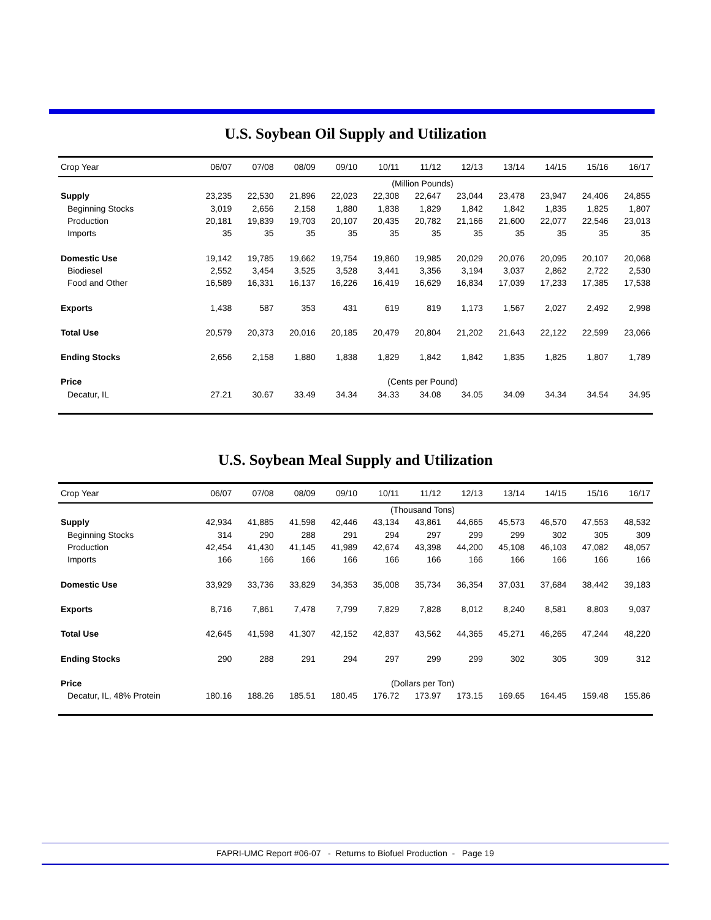U.S. Soybean Oil Supply and Utilization
| Crop Year | 06/07 | 07/08 | 08/09 | 09/10 | 10/11 | 11/12 | 12/13 | 13/14 | 14/15 | 15/16 | 16/17 |
| --- | --- | --- | --- | --- | --- | --- | --- | --- | --- | --- | --- |
| | (Million Pounds) | | | | | | | | | | |
| Supply | 23,235 | 22,530 | 21,896 | 22,023 | 22,308 | 22,647 | 23,044 | 23,478 | 23,947 | 24,406 | 24,855 |
| Beginning Stocks | 3,019 | 2,656 | 2,158 | 1,880 | 1,838 | 1,829 | 1,842 | 1,842 | 1,835 | 1,825 | 1,807 |
| Production | 20,181 | 19,839 | 19,703 | 20,107 | 20,435 | 20,782 | 21,166 | 21,600 | 22,077 | 22,546 | 23,013 |
| Imports | 35 | 35 | 35 | 35 | 35 | 35 | 35 | 35 | 35 | 35 | 35 |
| Domestic Use | 19,142 | 19,785 | 19,662 | 19,754 | 19,860 | 19,985 | 20,029 | 20,076 | 20,095 | 20,107 | 20,068 |
| Biodiesel | 2,552 | 3,454 | 3,525 | 3,528 | 3,441 | 3,356 | 3,194 | 3,037 | 2,862 | 2,722 | 2,530 |
| Food and Other | 16,589 | 16,331 | 16,137 | 16,226 | 16,419 | 16,629 | 16,834 | 17,039 | 17,233 | 17,385 | 17,538 |
| Exports | 1,438 | 587 | 353 | 431 | 619 | 819 | 1,173 | 1,567 | 2,027 | 2,492 | 2,998 |
| Total Use | 20,579 | 20,373 | 20,016 | 20,185 | 20,479 | 20,804 | 21,202 | 21,643 | 22,122 | 22,599 | 23,066 |
| Ending Stocks | 2,656 | 2,158 | 1,880 | 1,838 | 1,829 | 1,842 | 1,842 | 1,835 | 1,825 | 1,807 | 1,789 |
| Price | (Cents per Pound) | | | | | | | | | | |
| Decatur, IL | 27.21 | 30.67 | 33.49 | 34.34 | 34.33 | 34.08 | 34.05 | 34.09 | 34.34 | 34.54 | 34.95 |
U.S. Soybean Meal Supply and Utilization
| Crop Year | 06/07 | 07/08 | 08/09 | 09/10 | 10/11 | 11/12 | 12/13 | 13/14 | 14/15 | 15/16 | 16/17 |
| --- | --- | --- | --- | --- | --- | --- | --- | --- | --- | --- | --- |
| | (Thousand Tons) | | | | | | | | | | |
| Supply | 42,934 | 41,885 | 41,598 | 42,446 | 43,134 | 43,861 | 44,665 | 45,573 | 46,570 | 47,553 | 48,532 |
| Beginning Stocks | 314 | 290 | 288 | 291 | 294 | 297 | 299 | 299 | 302 | 305 | 309 |
| Production | 42,454 | 41,430 | 41,145 | 41,989 | 42,674 | 43,398 | 44,200 | 45,108 | 46,103 | 47,082 | 48,057 |
| Imports | 166 | 166 | 166 | 166 | 166 | 166 | 166 | 166 | 166 | 166 | 166 |
| Domestic Use | 33,929 | 33,736 | 33,829 | 34,353 | 35,008 | 35,734 | 36,354 | 37,031 | 37,684 | 38,442 | 39,183 |
| Exports | 8,716 | 7,861 | 7,478 | 7,799 | 7,829 | 7,828 | 8,012 | 8,240 | 8,581 | 8,803 | 9,037 |
| Total Use | 42,645 | 41,598 | 41,307 | 42,152 | 42,837 | 43,562 | 44,365 | 45,271 | 46,265 | 47,244 | 48,220 |
| Ending Stocks | 290 | 288 | 291 | 294 | 297 | 299 | 299 | 302 | 305 | 309 | 312 |
| Price | (Dollars per Ton) | | | | | | | | | | |
| Decatur, IL, 48% Protein | 180.16 | 188.26 | 185.51 | 180.45 | 176.72 | 173.97 | 173.15 | 169.65 | 164.45 | 159.48 | 155.86 |
FAPRI-UMC Report #06-07 - Returns to Biofuel Production - Page 19